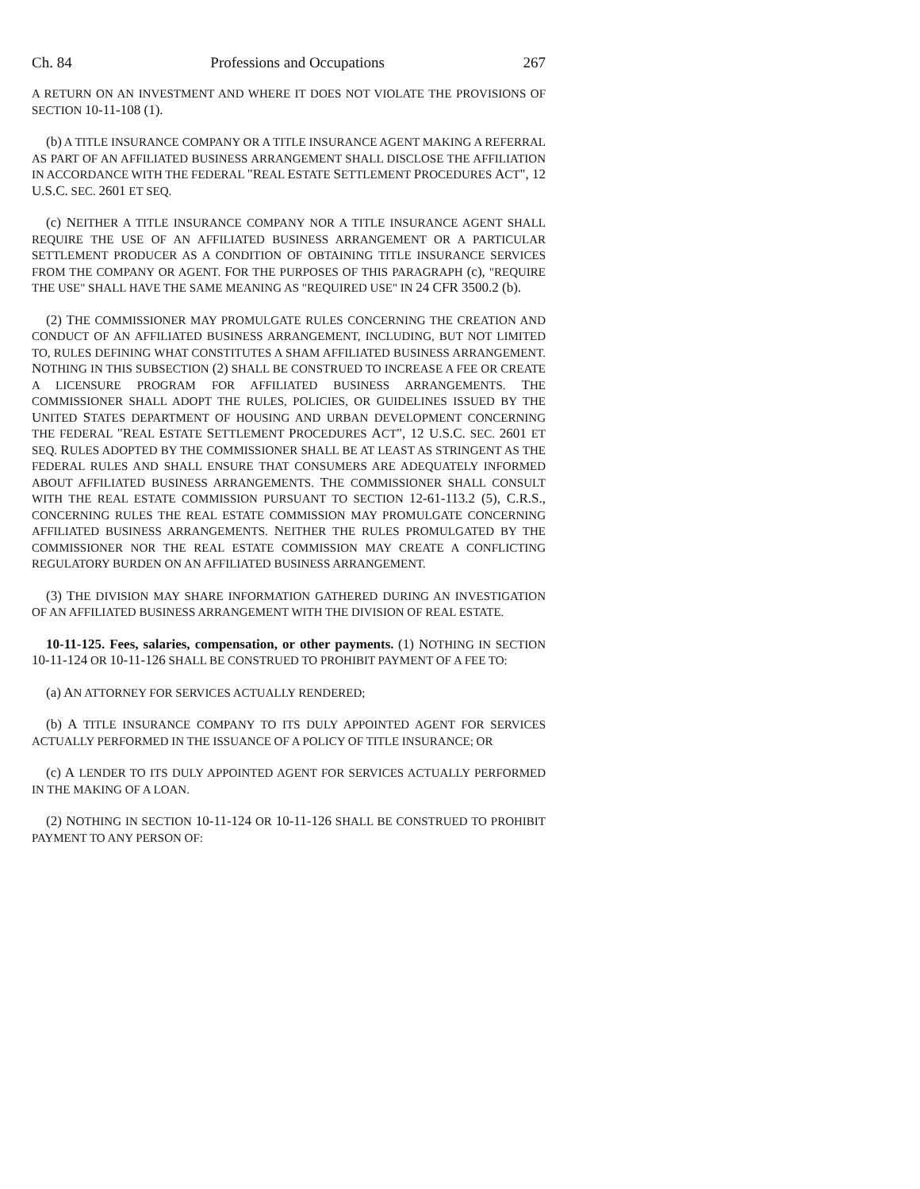Ch. 84 Professions and Occupations 267
A RETURN ON AN INVESTMENT AND WHERE IT DOES NOT VIOLATE THE PROVISIONS OF SECTION 10-11-108 (1).
(b) A TITLE INSURANCE COMPANY OR A TITLE INSURANCE AGENT MAKING A REFERRAL AS PART OF AN AFFILIATED BUSINESS ARRANGEMENT SHALL DISCLOSE THE AFFILIATION IN ACCORDANCE WITH THE FEDERAL "REAL ESTATE SETTLEMENT PROCEDURES ACT", 12 U.S.C. SEC. 2601 ET SEQ.
(c) NEITHER A TITLE INSURANCE COMPANY NOR A TITLE INSURANCE AGENT SHALL REQUIRE THE USE OF AN AFFILIATED BUSINESS ARRANGEMENT OR A PARTICULAR SETTLEMENT PRODUCER AS A CONDITION OF OBTAINING TITLE INSURANCE SERVICES FROM THE COMPANY OR AGENT. FOR THE PURPOSES OF THIS PARAGRAPH (c), "REQUIRE THE USE" SHALL HAVE THE SAME MEANING AS "REQUIRED USE" IN 24 CFR 3500.2 (b).
(2) THE COMMISSIONER MAY PROMULGATE RULES CONCERNING THE CREATION AND CONDUCT OF AN AFFILIATED BUSINESS ARRANGEMENT, INCLUDING, BUT NOT LIMITED TO, RULES DEFINING WHAT CONSTITUTES A SHAM AFFILIATED BUSINESS ARRANGEMENT. NOTHING IN THIS SUBSECTION (2) SHALL BE CONSTRUED TO INCREASE A FEE OR CREATE A LICENSURE PROGRAM FOR AFFILIATED BUSINESS ARRANGEMENTS. THE COMMISSIONER SHALL ADOPT THE RULES, POLICIES, OR GUIDELINES ISSUED BY THE UNITED STATES DEPARTMENT OF HOUSING AND URBAN DEVELOPMENT CONCERNING THE FEDERAL "REAL ESTATE SETTLEMENT PROCEDURES ACT", 12 U.S.C. SEC. 2601 ET SEQ. RULES ADOPTED BY THE COMMISSIONER SHALL BE AT LEAST AS STRINGENT AS THE FEDERAL RULES AND SHALL ENSURE THAT CONSUMERS ARE ADEQUATELY INFORMED ABOUT AFFILIATED BUSINESS ARRANGEMENTS. THE COMMISSIONER SHALL CONSULT WITH THE REAL ESTATE COMMISSION PURSUANT TO SECTION 12-61-113.2 (5), C.R.S., CONCERNING RULES THE REAL ESTATE COMMISSION MAY PROMULGATE CONCERNING AFFILIATED BUSINESS ARRANGEMENTS. NEITHER THE RULES PROMULGATED BY THE COMMISSIONER NOR THE REAL ESTATE COMMISSION MAY CREATE A CONFLICTING REGULATORY BURDEN ON AN AFFILIATED BUSINESS ARRANGEMENT.
(3) THE DIVISION MAY SHARE INFORMATION GATHERED DURING AN INVESTIGATION OF AN AFFILIATED BUSINESS ARRANGEMENT WITH THE DIVISION OF REAL ESTATE.
10-11-125. Fees, salaries, compensation, or other payments. (1) NOTHING IN SECTION 10-11-124 OR 10-11-126 SHALL BE CONSTRUED TO PROHIBIT PAYMENT OF A FEE TO:
(a) AN ATTORNEY FOR SERVICES ACTUALLY RENDERED;
(b) A TITLE INSURANCE COMPANY TO ITS DULY APPOINTED AGENT FOR SERVICES ACTUALLY PERFORMED IN THE ISSUANCE OF A POLICY OF TITLE INSURANCE; OR
(c) A LENDER TO ITS DULY APPOINTED AGENT FOR SERVICES ACTUALLY PERFORMED IN THE MAKING OF A LOAN.
(2) NOTHING IN SECTION 10-11-124 OR 10-11-126 SHALL BE CONSTRUED TO PROHIBIT PAYMENT TO ANY PERSON OF: